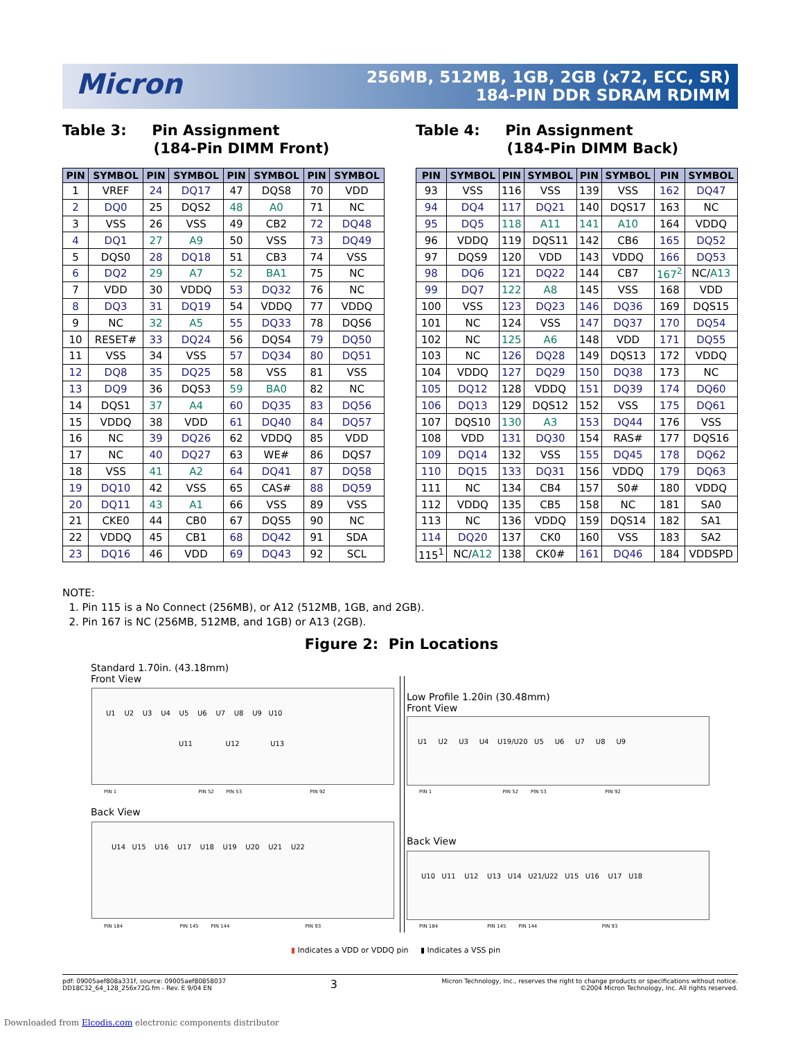Micron
256MB, 512MB, 1GB, 2GB (x72, ECC, SR)
184-PIN DDR SDRAM RDIMM
Table 3: Pin Assignment
(184-Pin DIMM Front)
Table 4: Pin Assignment
(184-Pin DIMM Back)
| PIN | SYMBOL | PIN | SYMBOL | PIN | SYMBOL | PIN | SYMBOL |
| --- | --- | --- | --- | --- | --- | --- | --- |
| 1 | VREF | 24 | DQ17 | 47 | DQS8 | 70 | VDD |
| 2 | DQ0 | 25 | DQS2 | 48 | A0 | 71 | NC |
| 3 | VSS | 26 | VSS | 49 | CB2 | 72 | DQ48 |
| 4 | DQ1 | 27 | A9 | 50 | VSS | 73 | DQ49 |
| 5 | DQS0 | 28 | DQ18 | 51 | CB3 | 74 | VSS |
| 6 | DQ2 | 29 | A7 | 52 | BA1 | 75 | NC |
| 7 | VDD | 30 | VDDQ | 53 | DQ32 | 76 | NC |
| 8 | DQ3 | 31 | DQ19 | 54 | VDDQ | 77 | VDDQ |
| 9 | NC | 32 | A5 | 55 | DQ33 | 78 | DQS6 |
| 10 | RESET# | 33 | DQ24 | 56 | DQS4 | 79 | DQ50 |
| 11 | VSS | 34 | VSS | 57 | DQ34 | 80 | DQ51 |
| 12 | DQ8 | 35 | DQ25 | 58 | VSS | 81 | VSS |
| 13 | DQ9 | 36 | DQS3 | 59 | BA0 | 82 | NC |
| 14 | DQS1 | 37 | A4 | 60 | DQ35 | 83 | DQ56 |
| 15 | VDDQ | 38 | VDD | 61 | DQ40 | 84 | DQ57 |
| 16 | NC | 39 | DQ26 | 62 | VDDQ | 85 | VDD |
| 17 | NC | 40 | DQ27 | 63 | WE# | 86 | DQS7 |
| 18 | VSS | 41 | A2 | 64 | DQ41 | 87 | DQ58 |
| 19 | DQ10 | 42 | VSS | 65 | CAS# | 88 | DQ59 |
| 20 | DQ11 | 43 | A1 | 66 | VSS | 89 | VSS |
| 21 | CKE0 | 44 | CB0 | 67 | DQS5 | 90 | NC |
| 22 | VDDQ | 45 | CB1 | 68 | DQ42 | 91 | SDA |
| 23 | DQ16 | 46 | VDD | 69 | DQ43 | 92 | SCL |
| PIN | SYMBOL | PIN | SYMBOL | PIN | SYMBOL | PIN | SYMBOL |
| --- | --- | --- | --- | --- | --- | --- | --- |
| 93 | VSS | 116 | VSS | 139 | VSS | 162 | DQ47 |
| 94 | DQ4 | 117 | DQ21 | 140 | DQS17 | 163 | NC |
| 95 | DQ5 | 118 | A11 | 141 | A10 | 164 | VDDQ |
| 96 | VDDQ | 119 | DQS11 | 142 | CB6 | 165 | DQ52 |
| 97 | DQS9 | 120 | VDD | 143 | VDDQ | 166 | DQ53 |
| 98 | DQ6 | 121 | DQ22 | 144 | CB7 | 167<sup>2</sup> | NC/ A13 |
| 99 | DQ7 | 122 | A8 | 145 | VSS | 168 | VDD |
| 100 | VSS | 123 | DQ23 | 146 | DQ36 | 169 | DQS15 |
| 101 | NC | 124 | VSS | 147 | DQ37 | 170 | DQ54 |
| 102 | NC | 125 | A6 | 148 | VDD | 171 | DQ55 |
| 103 | NC | 126 | DQ28 | 149 | DQS13 | 172 | VDDQ |
| 104 | VDDQ | 127 | DQ29 | 150 | DQ38 | 173 | NC |
| 105 | DQ12 | 128 | VDDQ | 151 | DQ39 | 174 | DQ60 |
| 106 | DQ13 | 129 | DQS12 | 152 | VSS | 175 | DQ61 |
| 107 | DQS10 | 130 | A3 | 153 | DQ44 | 176 | VSS |
| 108 | VDD | 131 | DQ30 | 154 | RAS# | 177 | DQS16 |
| 109 | DQ14 | 132 | VSS | 155 | DQ45 | 178 | DQ62 |
| 110 | DQ15 | 133 | DQ31 | 156 | VDDQ | 179 | DQ63 |
| 111 | NC | 134 | CB4 | 157 | S0# | 180 | VDDQ |
| 112 | VDDQ | 135 | CB5 | 158 | NC | 181 | SA0 |
| 113 | NC | 136 | VDDQ | 159 | DQS14 | 182 | SA1 |
| 114 | DQ20 | 137 | CK0 | 160 | VSS | 183 | SA2 |
| 115<sup>1</sup> | NC/ A12 | 138 | CK0# | 161 | DQ46 | 184 | VDDSPD |
NOTE:
1. Pin 115 is a No Connect (256MB), or A12 (512MB, 1GB, and 2GB).
2. Pin 167 is NC (256MB, 512MB, and 1GB) or A13 (2GB).
Figure 2: Pin Locations
Standard 1.70in. (43.18mm)
Front View
U1 U2 U3 U4 U5 U6 U7 U8 U9 U10
U11 U12 U13
PIN 1 PIN 52 PIN 53 PIN 92
Back View
U14 U15 U16 U17 U18 U19 U20 U21 U22
PIN 184 PIN 145 PIN 144 PIN 93
Low Profile 1.20in (30.48mm)
Front View
U1 U2 U3 U4 U19/U20 U5 U6 U7 U8 U9
PIN 1 PIN 52 PIN 53 PIN 92
Back View
U10 U11 U12 U13 U14 U21/U22 U15 U16 U17 U18
PIN 184 PIN 145 PIN 144 PIN 93
▮ Indicates a VDD or VDDQ pin ▮ Indicates a VSS pin
pdf: 09005aef808a331f, source: 09005aef80858037
DD18C32_64_128_256x72G.fm - Rev. E 9/04 EN
3
Micron Technology, Inc., reserves the right to change products or specifications without notice.
©2004 Micron Technology, Inc. All rights reserved.
Downloaded from Elcodis.com electronic components distributor